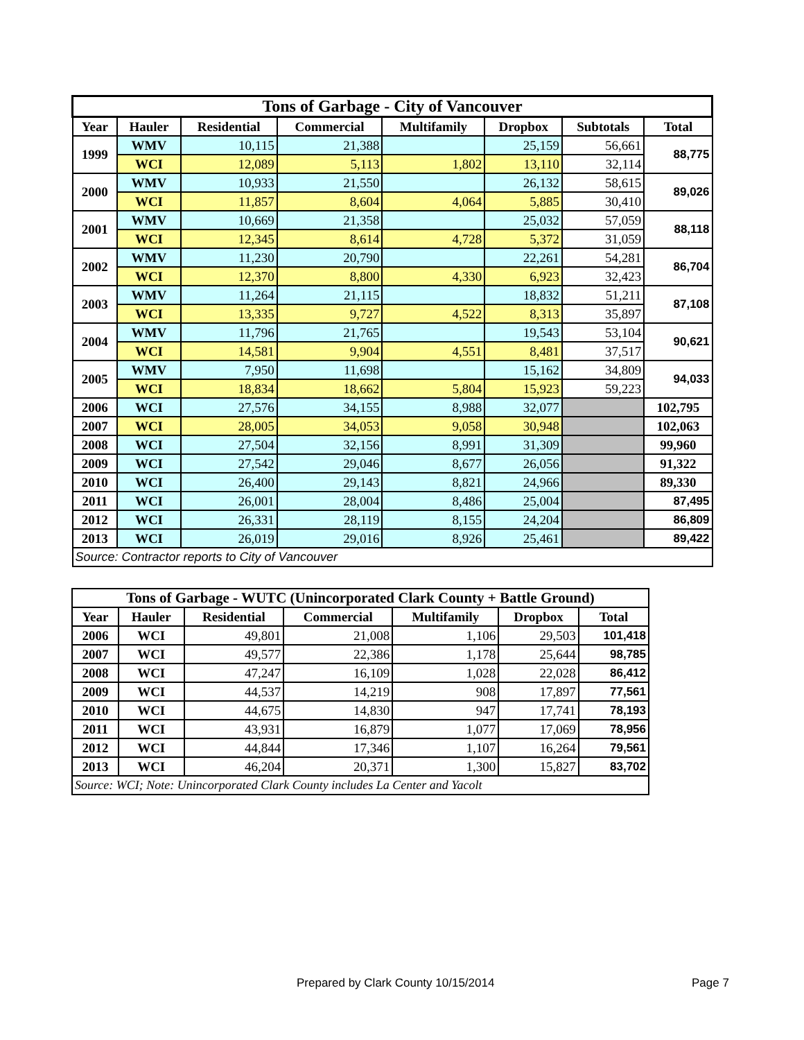| Tons of Garbage - City of Vancouver | | | | | | | |
| Year | Hauler | Residential | Commercial | Multifamily | Dropbox | Subtotals | Total |
| 1999 | WMV | 10,115 | 21,388 | | 25,159 | 56,661 | 88,775 |
| | WCI | 12,089 | 5,113 | 1,802 | 13,110 | 32,114 | |
| 2000 | WMV | 10,933 | 21,550 | | 26,132 | 58,615 | 89,026 |
| | WCI | 11,857 | 8,604 | 4,064 | 5,885 | 30,410 | |
| 2001 | WMV | 10,669 | 21,358 | | 25,032 | 57,059 | 88,118 |
| | WCI | 12,345 | 8,614 | 4,728 | 5,372 | 31,059 | |
| 2002 | WMV | 11,230 | 20,790 | | 22,261 | 54,281 | 86,704 |
| | WCI | 12,370 | 8,800 | 4,330 | 6,923 | 32,423 | |
| 2003 | WMV | 11,264 | 21,115 | | 18,832 | 51,211 | 87,108 |
| | WCI | 13,335 | 9,727 | 4,522 | 8,313 | 35,897 | |
| 2004 | WMV | 11,796 | 21,765 | | 19,543 | 53,104 | 90,621 |
| | WCI | 14,581 | 9,904 | 4,551 | 8,481 | 37,517 | |
| 2005 | WMV | 7,950 | 11,698 | | 15,162 | 34,809 | 94,033 |
| | WCI | 18,834 | 18,662 | 5,804 | 15,923 | 59,223 | |
| 2006 | WCI | 27,576 | 34,155 | 8,988 | 32,077 | | 102,795 |
| 2007 | WCI | 28,005 | 34,053 | 9,058 | 30,948 | | 102,063 |
| 2008 | WCI | 27,504 | 32,156 | 8,991 | 31,309 | | 99,960 |
| 2009 | WCI | 27,542 | 29,046 | 8,677 | 26,056 | | 91,322 |
| 2010 | WCI | 26,400 | 29,143 | 8,821 | 24,966 | | 89,330 |
| 2011 | WCI | 26,001 | 28,004 | 8,486 | 25,004 | | 87,495 |
| 2012 | WCI | 26,331 | 28,119 | 8,155 | 24,204 | | 86,809 |
| 2013 | WCI | 26,019 | 29,016 | 8,926 | 25,461 | | 89,422 |
| Source: Contractor reports to City of Vancouver | | | | | | | |
| Tons of Garbage - WUTC (Unincorporated Clark County + Battle Ground) | | | | | | |
| Year | Hauler | Residential | Commercial | Multifamily | Dropbox | Total |
| 2006 | WCI | 49,801 | 21,008 | 1,106 | 29,503 | 101,418 |
| 2007 | WCI | 49,577 | 22,386 | 1,178 | 25,644 | 98,785 |
| 2008 | WCI | 47,247 | 16,109 | 1,028 | 22,028 | 86,412 |
| 2009 | WCI | 44,537 | 14,219 | 908 | 17,897 | 77,561 |
| 2010 | WCI | 44,675 | 14,830 | 947 | 17,741 | 78,193 |
| 2011 | WCI | 43,931 | 16,879 | 1,077 | 17,069 | 78,956 |
| 2012 | WCI | 44,844 | 17,346 | 1,107 | 16,264 | 79,561 |
| 2013 | WCI | 46,204 | 20,371 | 1,300 | 15,827 | 83,702 |
| Source: WCI; Note: Unincorporated Clark County includes La Center and Yacolt | | | | | | |
Prepared by Clark County 10/15/2014
Page 7